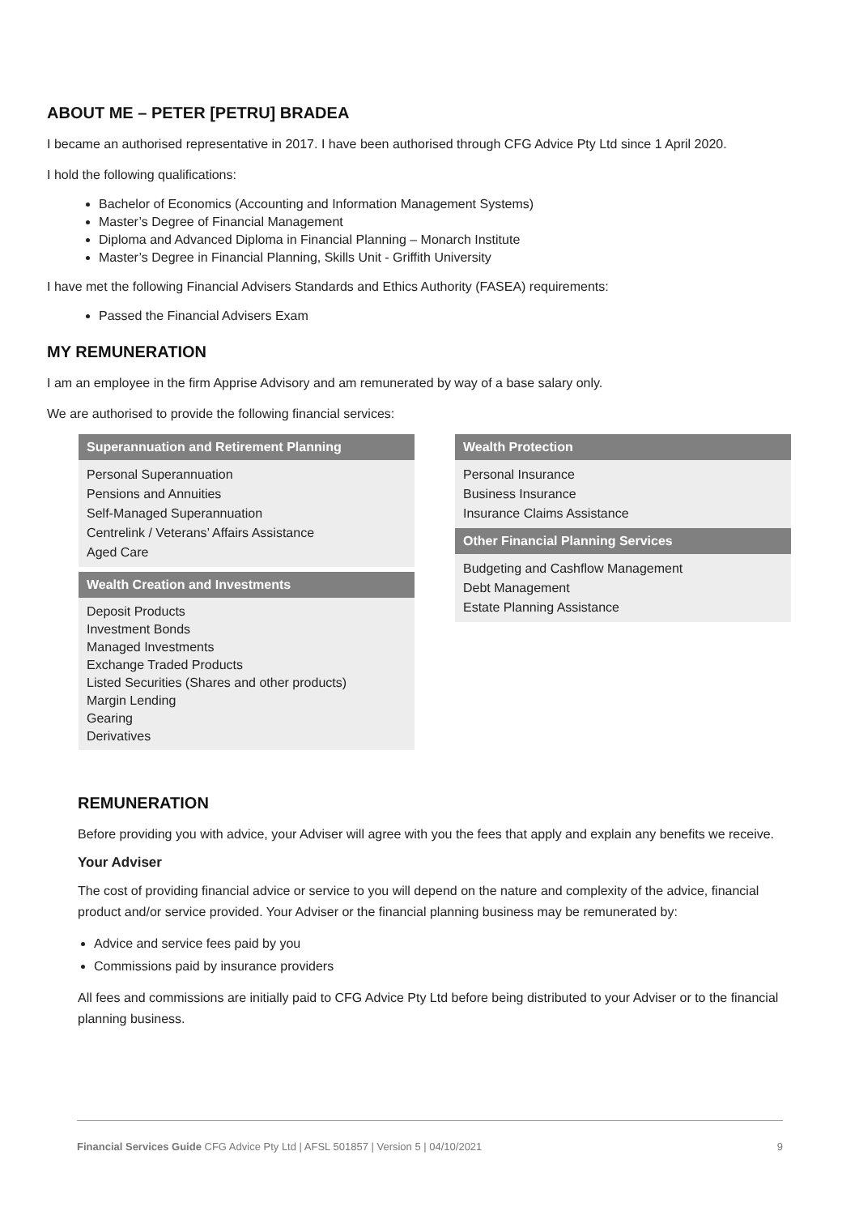ABOUT ME – PETER [PETRU] BRADEA
I became an authorised representative in 2017. I have been authorised through CFG Advice Pty Ltd since 1 April 2020.
I hold the following qualifications:
Bachelor of Economics (Accounting and Information Management Systems)
Master’s Degree of Financial Management
Diploma and Advanced Diploma in Financial Planning – Monarch Institute
Master’s Degree in Financial Planning, Skills Unit - Griffith University
I have met the following Financial Advisers Standards and Ethics Authority (FASEA) requirements:
Passed the Financial Advisers Exam
MY REMUNERATION
I am an employee in the firm Apprise Advisory and am remunerated by way of a base salary only.
We are authorised to provide the following financial services:
Superannuation and Retirement Planning
Personal Superannuation
Pensions and Annuities
Self-Managed Superannuation
Centrelink / Veterans’ Affairs Assistance
Aged Care
Wealth Creation and Investments
Deposit Products
Investment Bonds
Managed Investments
Exchange Traded Products
Listed Securities (Shares and other products)
Margin Lending
Gearing
Derivatives
Wealth Protection
Personal Insurance
Business Insurance
Insurance Claims Assistance
Other Financial Planning Services
Budgeting and Cashflow Management
Debt Management
Estate Planning Assistance
REMUNERATION
Before providing you with advice, your Adviser will agree with you the fees that apply and explain any benefits we receive.
Your Adviser
The cost of providing financial advice or service to you will depend on the nature and complexity of the advice, financial product and/or service provided. Your Adviser or the financial planning business may be remunerated by:
Advice and service fees paid by you
Commissions paid by insurance providers
All fees and commissions are initially paid to CFG Advice Pty Ltd before being distributed to your Adviser or to the financial planning business.
Financial Services Guide CFG Advice Pty Ltd | AFSL 501857 | Version 5 | 04/10/2021 9